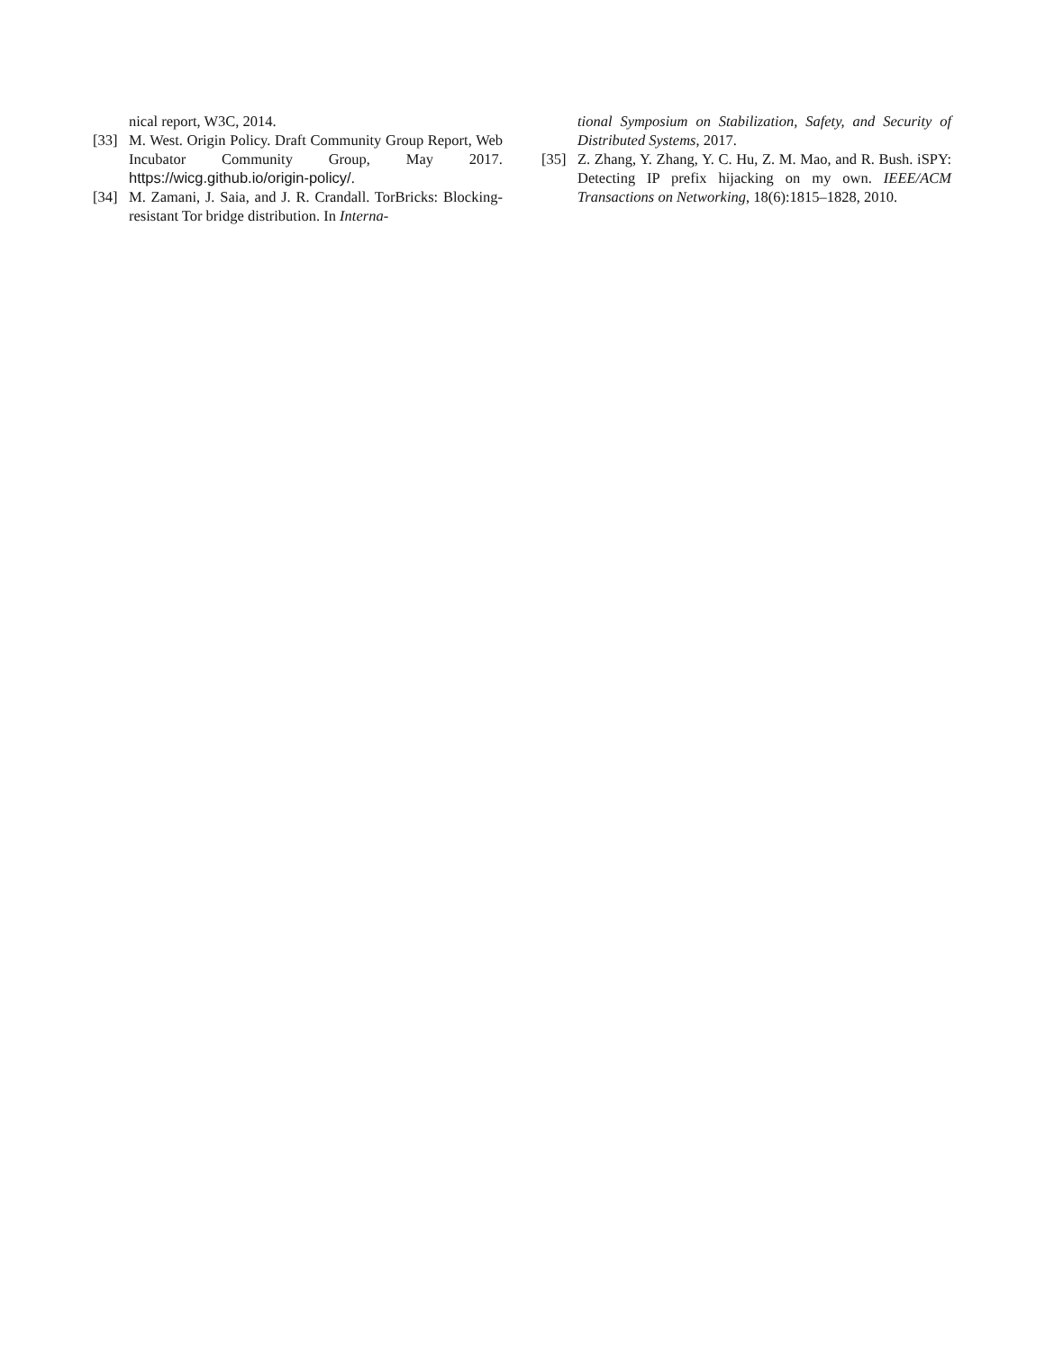nical report, W3C, 2014.
[33] M. West. Origin Policy. Draft Community Group Report, Web Incubator Community Group, May 2017. https://wicg.github.io/origin-policy/.
[34] M. Zamani, J. Saia, and J. R. Crandall. TorBricks: Blocking-resistant Tor bridge distribution. In Interna-
tional Symposium on Stabilization, Safety, and Security of Distributed Systems, 2017.
[35] Z. Zhang, Y. Zhang, Y. C. Hu, Z. M. Mao, and R. Bush. iSPY: Detecting IP prefix hijacking on my own. IEEE/ACM Transactions on Networking, 18(6):1815–1828, 2010.